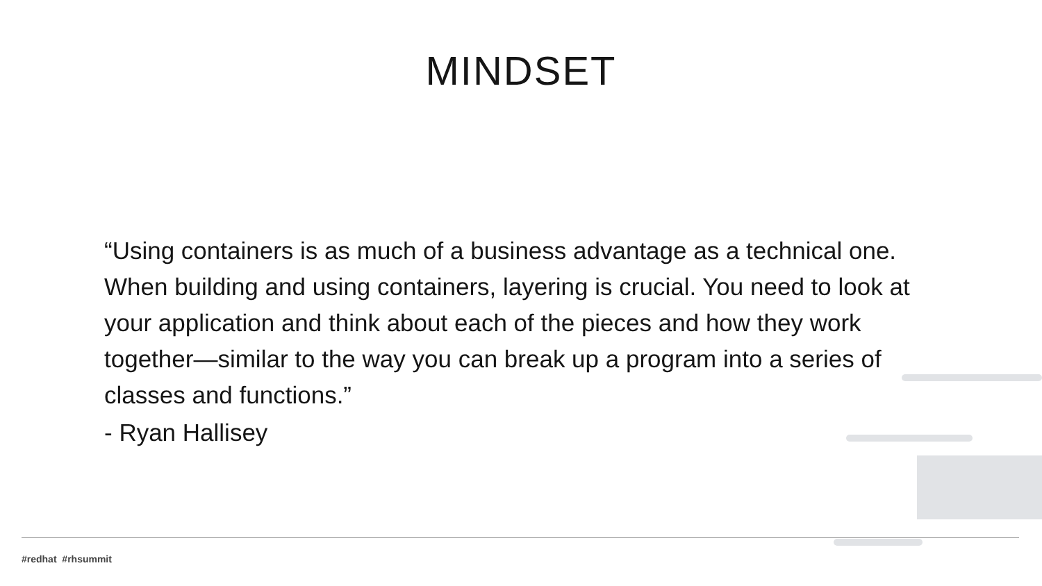MINDSET
“Using containers is as much of a business advantage as a technical one. When building and using containers, layering is crucial. You need to look at your application and think about each of the pieces and how they work together—similar to the way you can break up a program into a series of classes and functions.”
- Ryan Hallisey
#redhat #rhsummit